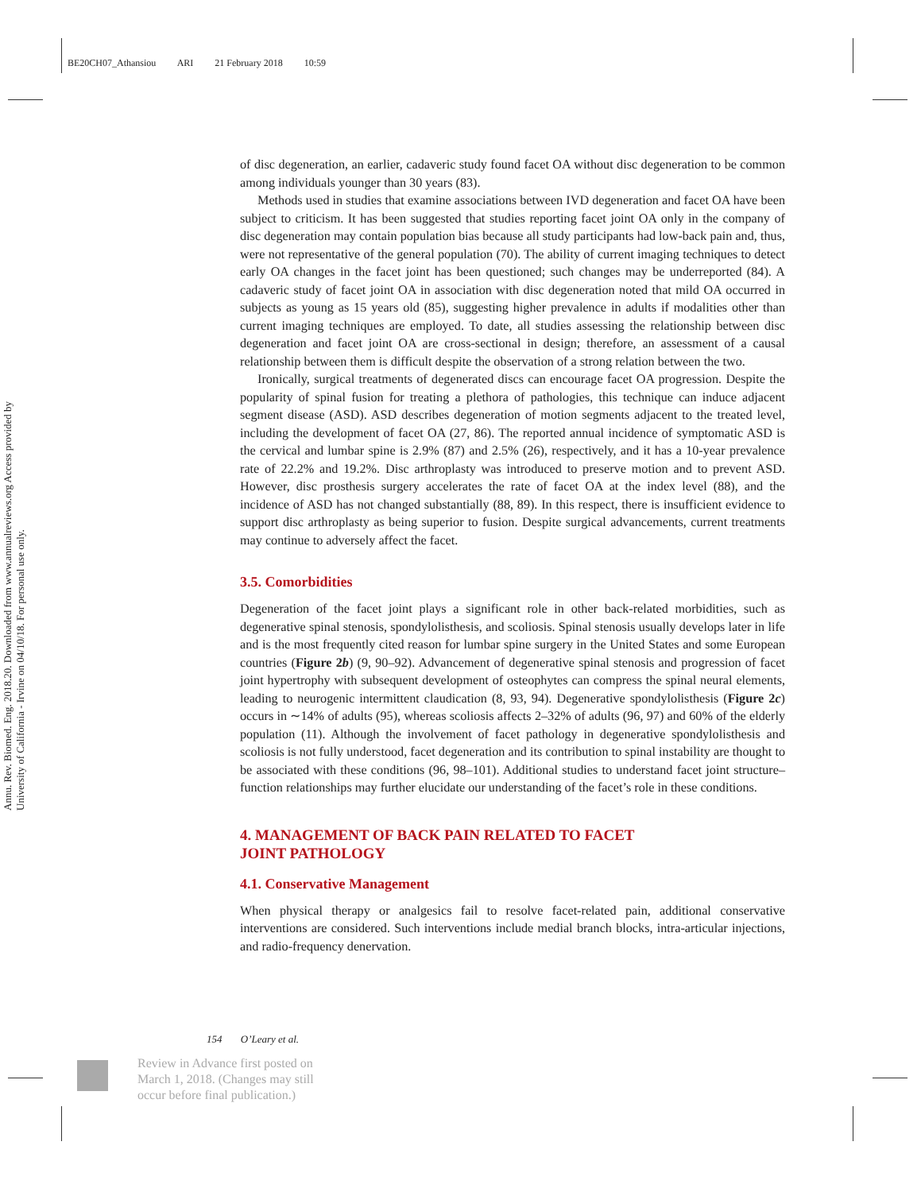BE20CH07_Athansiou ARI 21 February 2018 10:59
Annu. Rev. Biomed. Eng. 2018.20. Downloaded from www.annualreviews.org Access provided by University of California - Irvine on 04/10/18. For personal use only.
of disc degeneration, an earlier, cadaveric study found facet OA without disc degeneration to be common among individuals younger than 30 years (83).
Methods used in studies that examine associations between IVD degeneration and facet OA have been subject to criticism. It has been suggested that studies reporting facet joint OA only in the company of disc degeneration may contain population bias because all study participants had low-back pain and, thus, were not representative of the general population (70). The ability of current imaging techniques to detect early OA changes in the facet joint has been questioned; such changes may be underreported (84). A cadaveric study of facet joint OA in association with disc degeneration noted that mild OA occurred in subjects as young as 15 years old (85), suggesting higher prevalence in adults if modalities other than current imaging techniques are employed. To date, all studies assessing the relationship between disc degeneration and facet joint OA are cross-sectional in design; therefore, an assessment of a causal relationship between them is difficult despite the observation of a strong relation between the two.
Ironically, surgical treatments of degenerated discs can encourage facet OA progression. Despite the popularity of spinal fusion for treating a plethora of pathologies, this technique can induce adjacent segment disease (ASD). ASD describes degeneration of motion segments adjacent to the treated level, including the development of facet OA (27, 86). The reported annual incidence of symptomatic ASD is the cervical and lumbar spine is 2.9% (87) and 2.5% (26), respectively, and it has a 10-year prevalence rate of 22.2% and 19.2%. Disc arthroplasty was introduced to preserve motion and to prevent ASD. However, disc prosthesis surgery accelerates the rate of facet OA at the index level (88), and the incidence of ASD has not changed substantially (88, 89). In this respect, there is insufficient evidence to support disc arthroplasty as being superior to fusion. Despite surgical advancements, current treatments may continue to adversely affect the facet.
3.5. Comorbidities
Degeneration of the facet joint plays a significant role in other back-related morbidities, such as degenerative spinal stenosis, spondylolisthesis, and scoliosis. Spinal stenosis usually develops later in life and is the most frequently cited reason for lumbar spine surgery in the United States and some European countries (Figure 2b) (9, 90–92). Advancement of degenerative spinal stenosis and progression of facet joint hypertrophy with subsequent development of osteophytes can compress the spinal neural elements, leading to neurogenic intermittent claudication (8, 93, 94). Degenerative spondylolisthesis (Figure 2c) occurs in ∼14% of adults (95), whereas scoliosis affects 2–32% of adults (96, 97) and 60% of the elderly population (11). Although the involvement of facet pathology in degenerative spondylolisthesis and scoliosis is not fully understood, facet degeneration and its contribution to spinal instability are thought to be associated with these conditions (96, 98–101). Additional studies to understand facet joint structure–function relationships may further elucidate our understanding of the facet’s role in these conditions.
4. MANAGEMENT OF BACK PAIN RELATED TO FACET
JOINT PATHOLOGY
4.1. Conservative Management
When physical therapy or analgesics fail to resolve facet-related pain, additional conservative interventions are considered. Such interventions include medial branch blocks, intra-articular injections, and radio-frequency denervation.
154 O’Leary et al.
Review in Advance first posted on
March 1, 2018. (Changes may still
occur before final publication.)